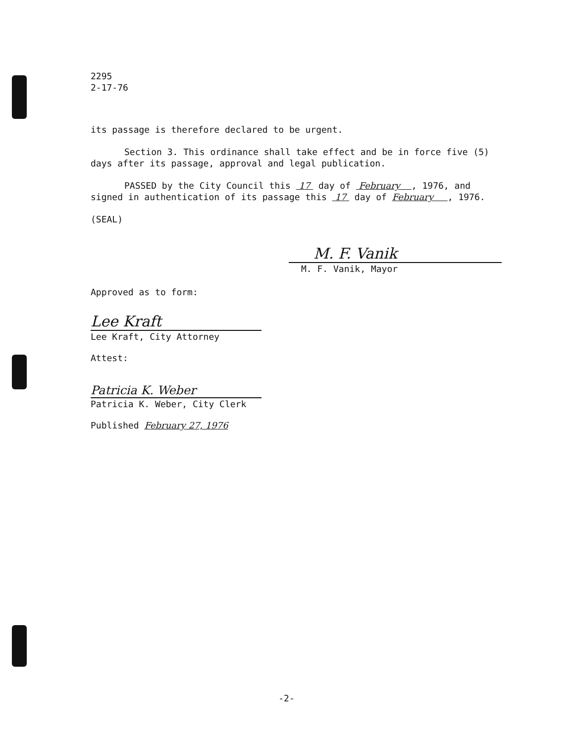2295
2-17-76
its passage is therefore declared to be urgent.
Section 3. This ordinance shall take effect and be in force five (5) days after its passage, approval and legal publication.
PASSED by the City Council this 17 day of February , 1976, and signed in authentication of its passage this 17 day of February , 1976.
(SEAL)
M. F. Vanik
M. F. Vanik, Mayor
Approved as to form:
Lee Kraft
Lee Kraft, City Attorney
Attest:
Patricia K. Weber
Patricia K. Weber, City Clerk
Published February 27, 1976
-2-